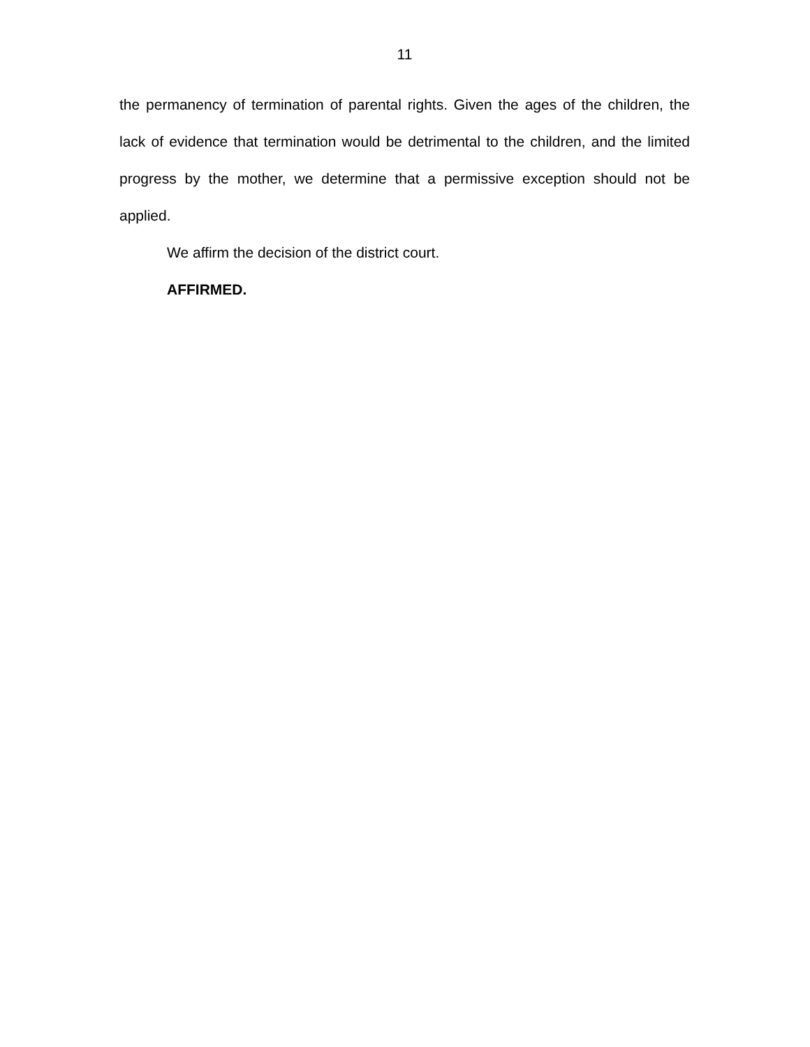11
the permanency of termination of parental rights. Given the ages of the children, the lack of evidence that termination would be detrimental to the children, and the limited progress by the mother, we determine that a permissive exception should not be applied.
We affirm the decision of the district court.
AFFIRMED.